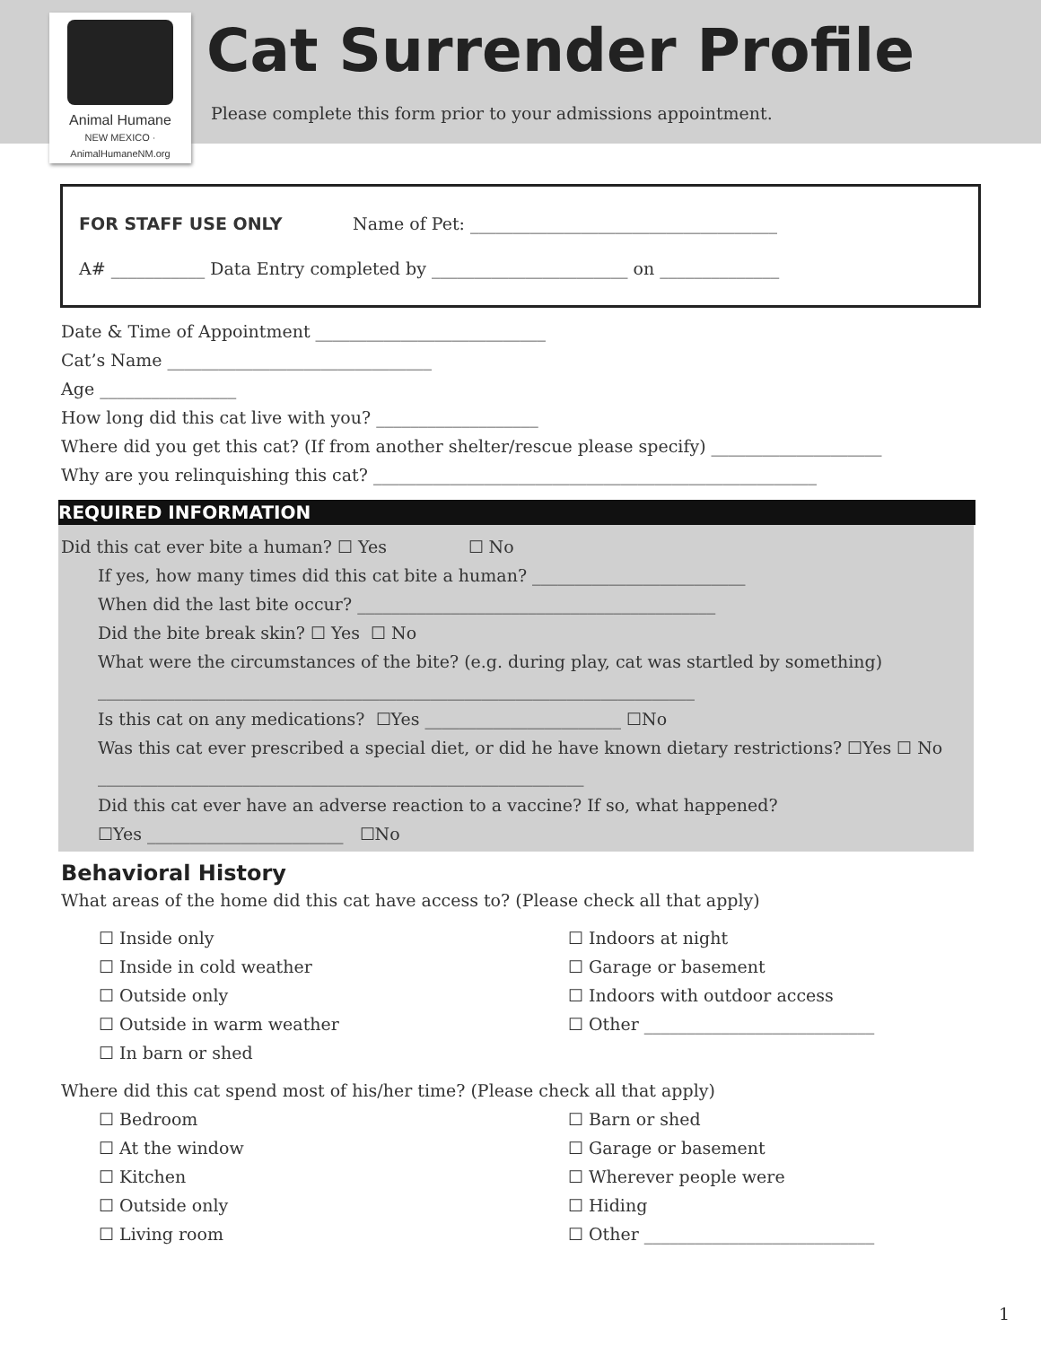Animal Humane
NEW MEXICO · AnimalHumaneNM.org
Cat Surrender Profile
Please complete this form prior to your admissions appointment.
FOR STAFF USE ONLY Name of Pet: ____________________________________
A# ___________ Data Entry completed by _______________________ on ______________
Date & Time of Appointment ___________________________
Cat’s Name _______________________________
Age ________________
How long did this cat live with you? ___________________
Where did you get this cat? (If from another shelter/rescue please specify) ____________________
Why are you relinquishing this cat? ____________________________________________________
REQUIRED INFORMATION
Did this cat ever bite a human? ☐ Yes ☐ No
If yes, how many times did this cat bite a human? _________________________
When did the last bite occur? __________________________________________
Did the bite break skin? ☐ Yes ☐ No
What were the circumstances of the bite? (e.g. during play, cat was startled by something)
______________________________________________________________________
Is this cat on any medications? ☐Yes _______________________ ☐No
Was this cat ever prescribed a special diet, or did he have known dietary restrictions? ☐Yes ☐ No
_________________________________________________________
Did this cat ever have an adverse reaction to a vaccine? If so, what happened?
☐Yes _______________________ ☐No
Behavioral History
What areas of the home did this cat have access to? (Please check all that apply)
☐ Inside only
☐ Inside in cold weather
☐ Outside only
☐ Outside in warm weather
☐ In barn or shed
☐ Indoors at night
☐ Garage or basement
☐ Indoors with outdoor access
☐ Other ___________________________
Where did this cat spend most of his/her time? (Please check all that apply)
☐ Bedroom
☐ At the window
☐ Kitchen
☐ Outside only
☐ Living room
☐ Barn or shed
☐ Garage or basement
☐ Wherever people were
☐ Hiding
☐ Other ___________________________
1